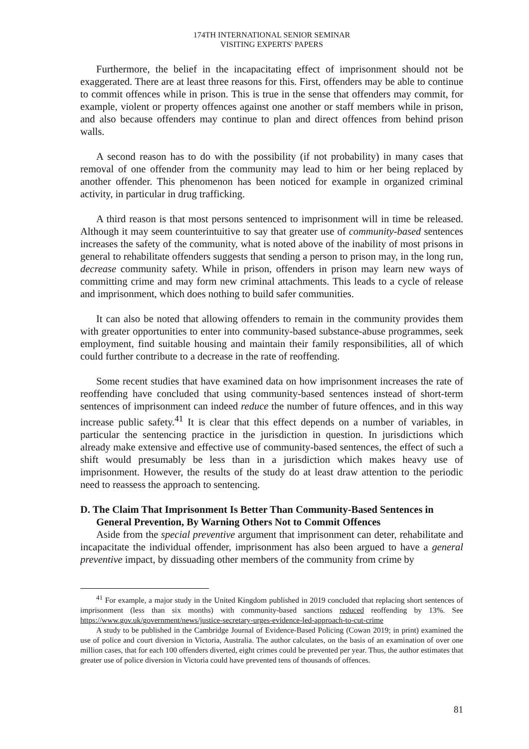174TH INTERNATIONAL SENIOR SEMINAR
VISITING EXPERTS' PAPERS
Furthermore, the belief in the incapacitating effect of imprisonment should not be exaggerated. There are at least three reasons for this. First, offenders may be able to continue to commit offences while in prison. This is true in the sense that offenders may commit, for example, violent or property offences against one another or staff members while in prison, and also because offenders may continue to plan and direct offences from behind prison walls.
A second reason has to do with the possibility (if not probability) in many cases that removal of one offender from the community may lead to him or her being replaced by another offender. This phenomenon has been noticed for example in organized criminal activity, in particular in drug trafficking.
A third reason is that most persons sentenced to imprisonment will in time be released. Although it may seem counterintuitive to say that greater use of community-based sentences increases the safety of the community, what is noted above of the inability of most prisons in general to rehabilitate offenders suggests that sending a person to prison may, in the long run, decrease community safety. While in prison, offenders in prison may learn new ways of committing crime and may form new criminal attachments. This leads to a cycle of release and imprisonment, which does nothing to build safer communities.
It can also be noted that allowing offenders to remain in the community provides them with greater opportunities to enter into community-based substance-abuse programmes, seek employment, find suitable housing and maintain their family responsibilities, all of which could further contribute to a decrease in the rate of reoffending.
Some recent studies that have examined data on how imprisonment increases the rate of reoffending have concluded that using community-based sentences instead of short-term sentences of imprisonment can indeed reduce the number of future offences, and in this way increase public safety.<sup>41</sup> It is clear that this effect depends on a number of variables, in particular the sentencing practice in the jurisdiction in question. In jurisdictions which already make extensive and effective use of community-based sentences, the effect of such a shift would presumably be less than in a jurisdiction which makes heavy use of imprisonment. However, the results of the study do at least draw attention to the periodic need to reassess the approach to sentencing.
D. The Claim That Imprisonment Is Better Than Community-Based Sentences in General Prevention, By Warning Others Not to Commit Offences
Aside from the special preventive argument that imprisonment can deter, rehabilitate and incapacitate the individual offender, imprisonment has also been argued to have a general preventive impact, by dissuading other members of the community from crime by
<sup>41</sup> For example, a major study in the United Kingdom published in 2019 concluded that replacing short sentences of imprisonment (less than six months) with community-based sanctions reduced reoffending by 13%. See https://www.gov.uk/government/news/justice-secretary-urges-evidence-led-approach-to-cut-crime
A study to be published in the Cambridge Journal of Evidence-Based Policing (Cowan 2019; in print) examined the use of police and court diversion in Victoria, Australia. The author calculates, on the basis of an examination of over one million cases, that for each 100 offenders diverted, eight crimes could be prevented per year. Thus, the author estimates that greater use of police diversion in Victoria could have prevented tens of thousands of offences.
81